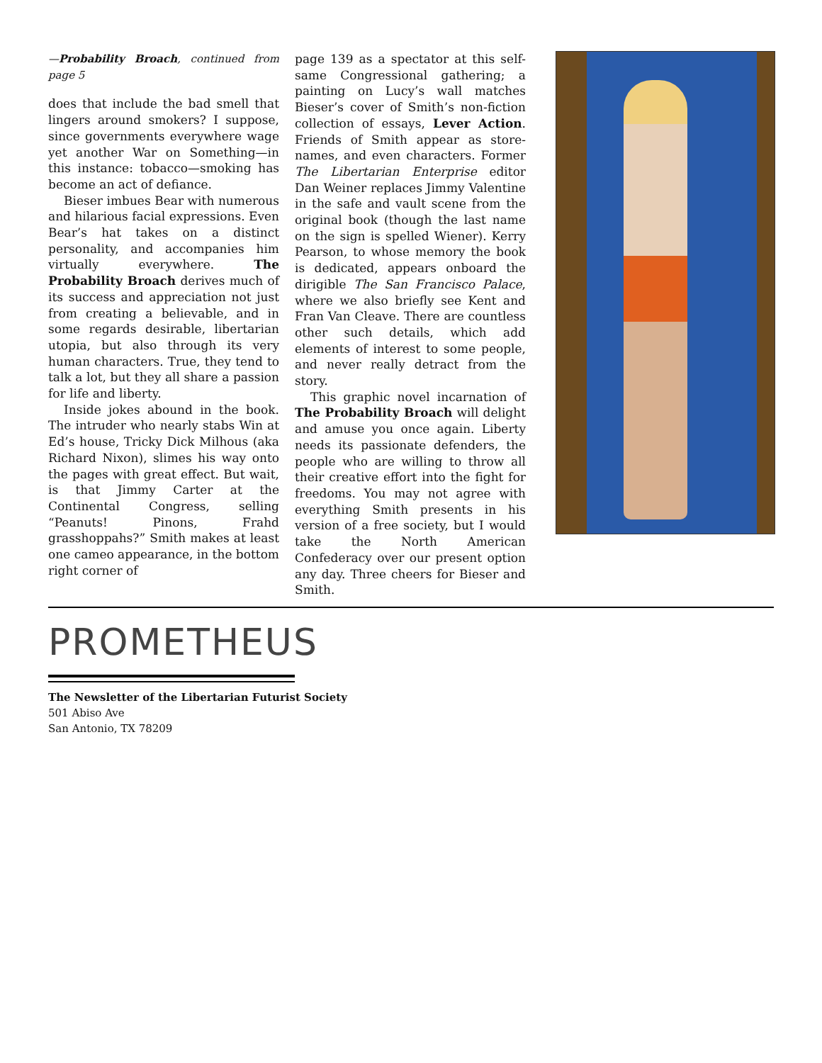—Probability Broach, continued from page 5
does that include the bad smell that lingers around smokers? I suppose, since governments everywhere wage yet another War on Something—in this instance: tobacco—smoking has become an act of defiance.
Bieser imbues Bear with numerous and hilarious facial expressions. Even Bear’s hat takes on a distinct personality, and accompanies him virtually everywhere. The Probability Broach derives much of its success and appreciation not just from creating a believable, and in some regards desirable, libertarian utopia, but also through its very human characters. True, they tend to talk a lot, but they all share a passion for life and liberty.
Inside jokes abound in the book. The intruder who nearly stabs Win at Ed’s house, Tricky Dick Milhous (aka Richard Nixon), slimes his way onto the pages with great effect. But wait, is that Jimmy Carter at the Continental Congress, selling “Peanuts! Pinons, Frahd grasshoppahs?” Smith makes at least one cameo appearance, in the bottom right corner of
page 139 as a spectator at this self-same Congressional gathering; a painting on Lucy’s wall matches Bieser’s cover of Smith’s non-fiction collection of essays, Lever Action. Friends of Smith appear as store-names, and even characters. Former The Libertarian Enterprise editor Dan Weiner replaces Jimmy Valentine in the safe and vault scene from the original book (though the last name on the sign is spelled Wiener). Kerry Pearson, to whose memory the book is dedicated, appears onboard the dirigible The San Francisco Palace, where we also briefly see Kent and Fran Van Cleave. There are countless other such details, which add elements of interest to some people, and never really detract from the story.
This graphic novel incarnation of The Probability Broach will delight and amuse you once again. Liberty needs its passionate defenders, the people who are willing to throw all their creative effort into the fight for freedoms. You may not agree with everything Smith presents in his version of a free society, but I would take the North American Confederacy over our present option any day. Three cheers for Bieser and Smith.
PROMETHEUS
The Newsletter of the Libertarian Futurist Society
501 Abiso Ave
San Antonio, TX 78209